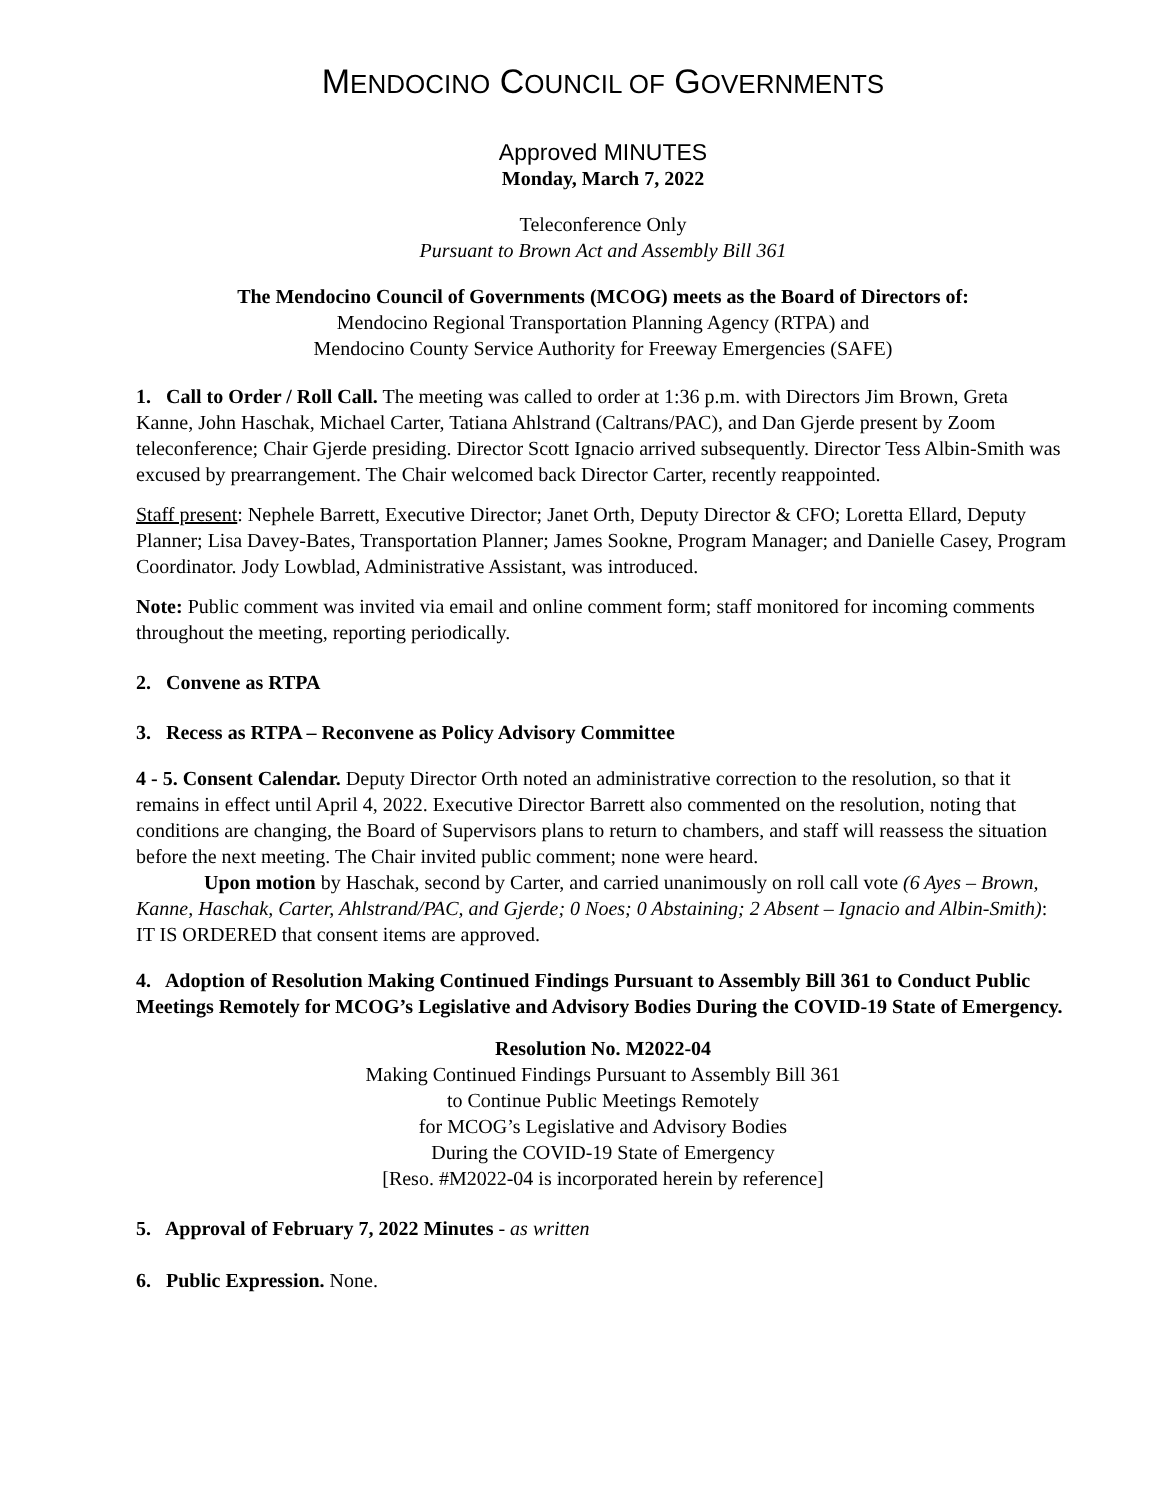MENDOCINO COUNCIL OF GOVERNMENTS
Approved MINUTES
Monday, March 7, 2022
Teleconference Only
Pursuant to Brown Act and Assembly Bill 361
The Mendocino Council of Governments (MCOG) meets as the Board of Directors of:
Mendocino Regional Transportation Planning Agency (RTPA) and
Mendocino County Service Authority for Freeway Emergencies (SAFE)
1. Call to Order / Roll Call. The meeting was called to order at 1:36 p.m. with Directors Jim Brown, Greta Kanne, John Haschak, Michael Carter, Tatiana Ahlstrand (Caltrans/PAC), and Dan Gjerde present by Zoom teleconference; Chair Gjerde presiding. Director Scott Ignacio arrived subsequently. Director Tess Albin-Smith was excused by prearrangement. The Chair welcomed back Director Carter, recently reappointed.
Staff present: Nephele Barrett, Executive Director; Janet Orth, Deputy Director & CFO; Loretta Ellard, Deputy Planner; Lisa Davey-Bates, Transportation Planner; James Sookne, Program Manager; and Danielle Casey, Program Coordinator. Jody Lowblad, Administrative Assistant, was introduced.
Note: Public comment was invited via email and online comment form; staff monitored for incoming comments throughout the meeting, reporting periodically.
2. Convene as RTPA
3. Recess as RTPA – Reconvene as Policy Advisory Committee
4 - 5. Consent Calendar. Deputy Director Orth noted an administrative correction to the resolution, so that it remains in effect until April 4, 2022. Executive Director Barrett also commented on the resolution, noting that conditions are changing, the Board of Supervisors plans to return to chambers, and staff will reassess the situation before the next meeting. The Chair invited public comment; none were heard.
Upon motion by Haschak, second by Carter, and carried unanimously on roll call vote (6 Ayes – Brown, Kanne, Haschak, Carter, Ahlstrand/PAC, and Gjerde; 0 Noes; 0 Abstaining; 2 Absent – Ignacio and Albin-Smith): IT IS ORDERED that consent items are approved.
4. Adoption of Resolution Making Continued Findings Pursuant to Assembly Bill 361 to Conduct Public Meetings Remotely for MCOG’s Legislative and Advisory Bodies During the COVID-19 State of Emergency.
Resolution No. M2022-04
Making Continued Findings Pursuant to Assembly Bill 361
to Continue Public Meetings Remotely
for MCOG’s Legislative and Advisory Bodies
During the COVID-19 State of Emergency
[Reso. #M2022-04 is incorporated herein by reference]
5. Approval of February 7, 2022 Minutes - as written
6. Public Expression. None.